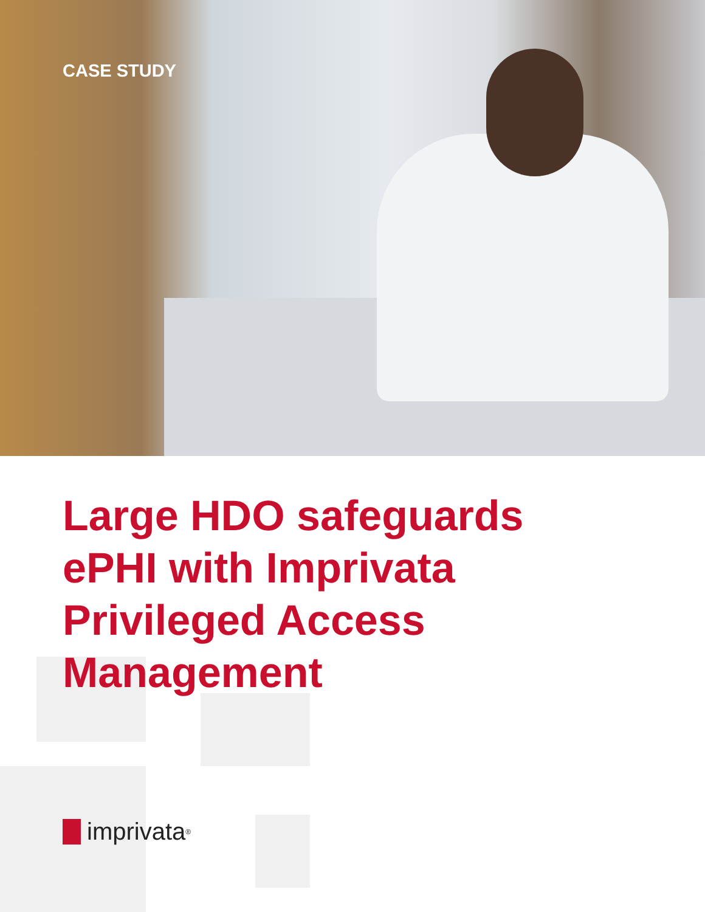CASE STUDY
Large HDO safeguards ePHI with Imprivata Privileged Access Management
imprivata<sup>®</sup>